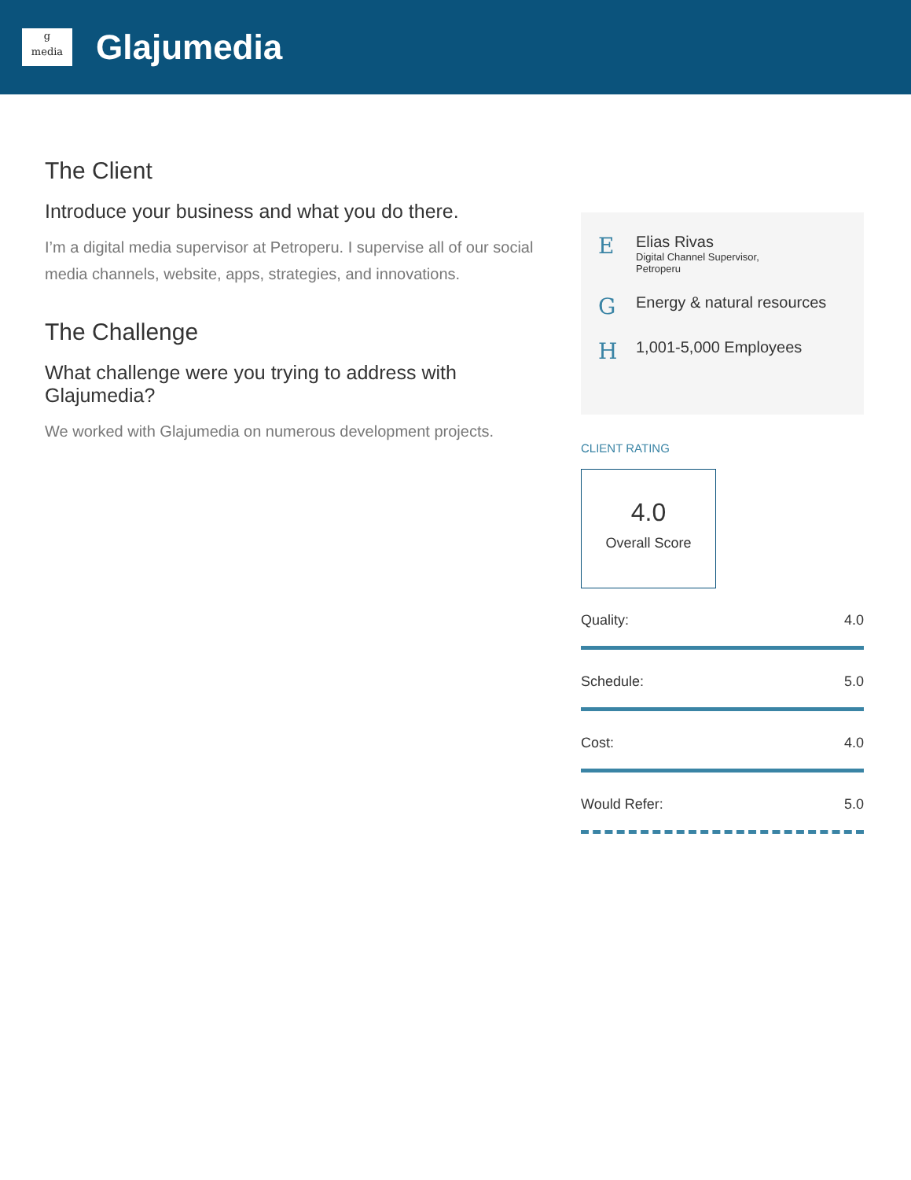g
media
Glajumedia
The Client
Introduce your business and what you do there.
I’m a digital media supervisor at Petroperu. I supervise all of our social media channels, website, apps, strategies, and innovations.
The Challenge
What challenge were you trying to address with Glajumedia?
We worked with Glajumedia on numerous development projects.
E
Elias Rivas
Digital Channel Supervisor,
Petroperu
G
Energy & natural resources
H
1,001-5,000 Employees
CLIENT RATING
4.0
Overall Score
Quality: 4.0
Schedule: 5.0
Cost: 4.0
Would Refer: 5.0